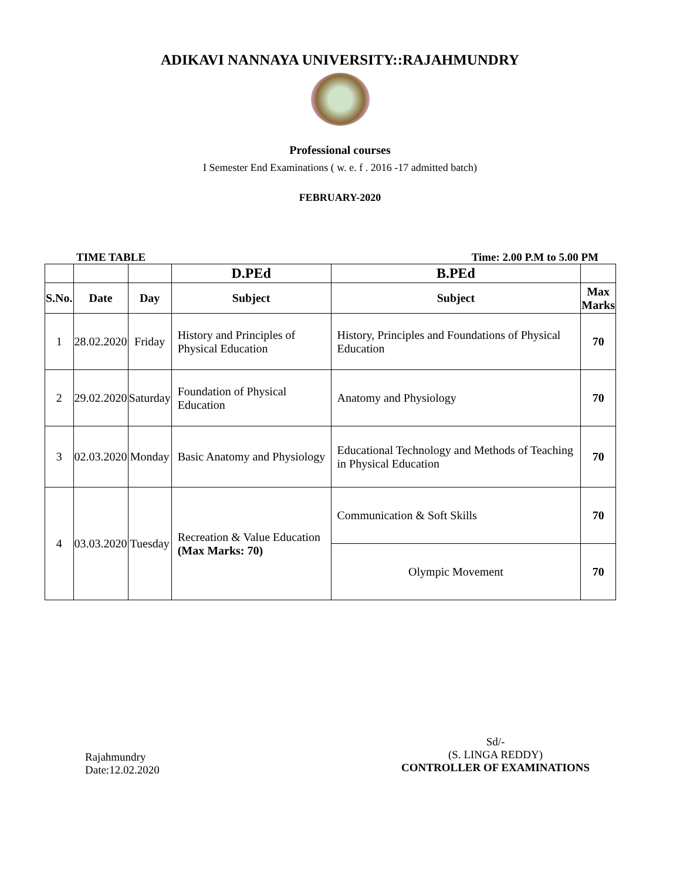ADIKAVI NANNAYA UNIVERSITY::RAJAHMUNDRY
Professional courses
I Semester End Examinations ( w. e. f . 2016 -17 admitted batch)
FEBRUARY-2020
TIME TABLE Time: 2.00 P.M to 5.00 PM
| | | | D.PEd | B.PEd | |
| --- | --- | --- | --- | --- | --- |
| S.No. | Date | Day | Subject | Subject | Max Marks |
| 1 | 28.02.2020 | Friday | History and Principles of Physical Education | History, Principles and Foundations of Physical Education | 70 |
| 2 | 29.02.2020 | Saturday | Foundation of Physical Education | Anatomy and Physiology | 70 |
| 3 | 02.03.2020 | Monday | Basic Anatomy and Physiology | Educational Technology and Methods of Teaching in Physical Education | 70 |
| 4 | 03.03.2020 | Tuesday | Recreation & Value Education (Max Marks: 70) | Communication & Soft Skills | 70 |
| | | | | Olympic Movement | 70 |
Rajahmundry
Date:12.02.2020
Sd/-
(S. LINGA REDDY)
CONTROLLER OF EXAMINATIONS